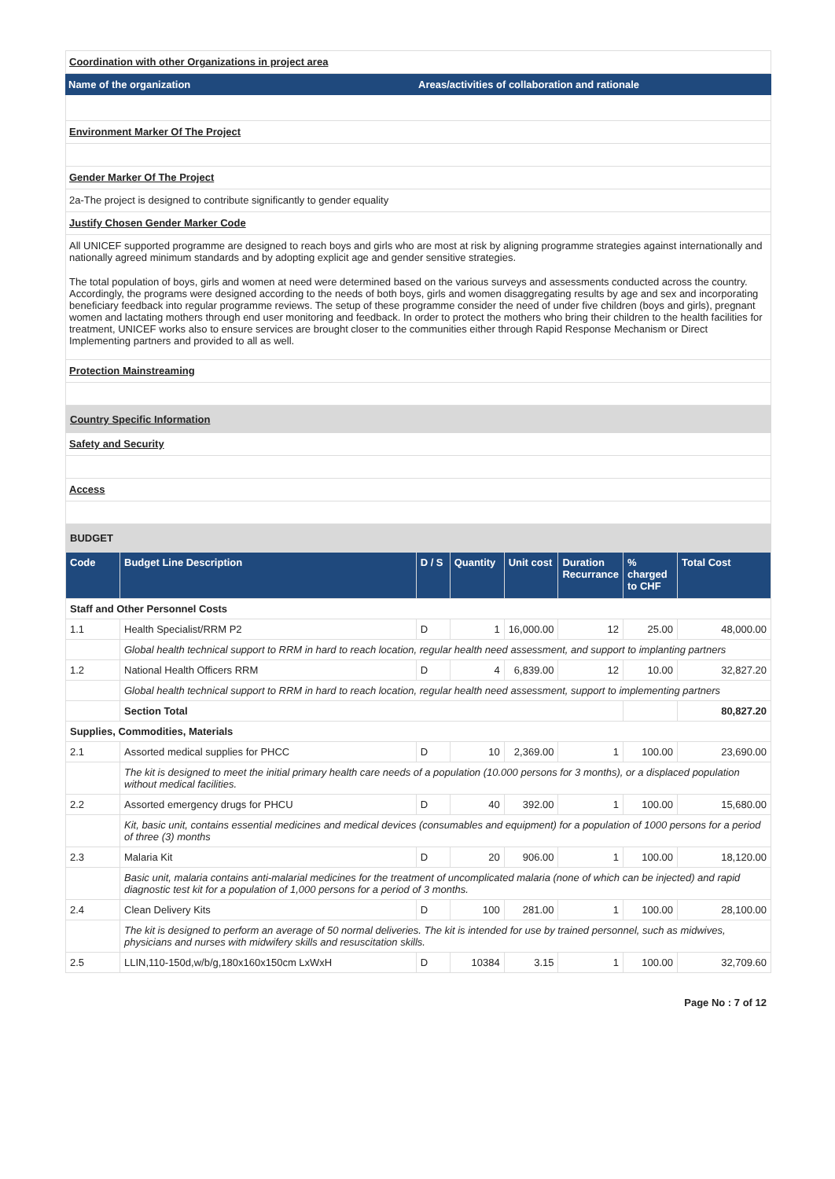Coordination with other Organizations in project area
Name of the organization Areas/activities of collaboration and rationale
Environment Marker Of The Project
Gender Marker Of The Project
2a-The project is designed to contribute significantly to gender equality
Justify Chosen Gender Marker Code
All UNICEF supported programme are designed to reach boys and girls who are most at risk by aligning programme strategies against internationally and nationally agreed minimum standards and by adopting explicit age and gender sensitive strategies.
The total population of boys, girls and women at need were determined based on the various surveys and assessments conducted across the country. Accordingly, the programs were designed according to the needs of both boys, girls and women disaggregating results by age and sex and incorporating beneficiary feedback into regular programme reviews. The setup of these programme consider the need of under five children (boys and girls), pregnant women and lactating mothers through end user monitoring and feedback. In order to protect the mothers who bring their children to the health facilities for treatment, UNICEF works also to ensure services are brought closer to the communities either through Rapid Response Mechanism or Direct Implementing partners and provided to all as well.
Protection Mainstreaming
Country Specific Information
Safety and Security
Access
BUDGET
| Code | Budget Line Description | D / S | Quantity | Unit cost | Duration Recurrance | % charged to CHF | Total Cost |
| --- | --- | --- | --- | --- | --- | --- | --- |
| Staff and Other Personnel Costs | | | | | | | |
| 1.1 | Health Specialist/RRM P2 | D | 1 | 16,000.00 | 12 | 25.00 | 48,000.00 |
| | Global health technical support to RRM in hard to reach location, regular health need assessment, and support to implanting partners | | | | | | |
| 1.2 | National Health Officers RRM | D | 4 | 6,839.00 | 12 | 10.00 | 32,827.20 |
| | Global health technical support to RRM in hard to reach location, regular health need assessment, support to implementing partners | | | | | | |
| | Section Total | | | | | | 80,827.20 |
| Supplies, Commodities, Materials | | | | | | | |
| 2.1 | Assorted medical supplies for PHCC | D | 10 | 2,369.00 | 1 | 100.00 | 23,690.00 |
| | The kit is designed to meet the initial primary health care needs of a population (10.000 persons for 3 months), or a displaced population without medical facilities. | | | | | | |
| 2.2 | Assorted emergency drugs for PHCU | D | 40 | 392.00 | 1 | 100.00 | 15,680.00 |
| | Kit, basic unit, contains essential medicines and medical devices (consumables and equipment) for a population of 1000 persons for a period of three (3) months | | | | | | |
| 2.3 | Malaria Kit | D | 20 | 906.00 | 1 | 100.00 | 18,120.00 |
| | Basic unit, malaria contains anti-malarial medicines for the treatment of uncomplicated malaria (none of which can be injected) and rapid diagnostic test kit for a population of 1,000 persons for a period of 3 months. | | | | | | |
| 2.4 | Clean Delivery Kits | D | 100 | 281.00 | 1 | 100.00 | 28,100.00 |
| | The kit is designed to perform an average of 50 normal deliveries. The kit is intended for use by trained personnel, such as midwives, physicians and nurses with midwifery skills and resuscitation skills. | | | | | | |
| 2.5 | LLIN,110-150d,w/b/g,180x160x150cm LxWxH | D | 10384 | 3.15 | 1 | 100.00 | 32,709.60 |
Page No : 7 of 12